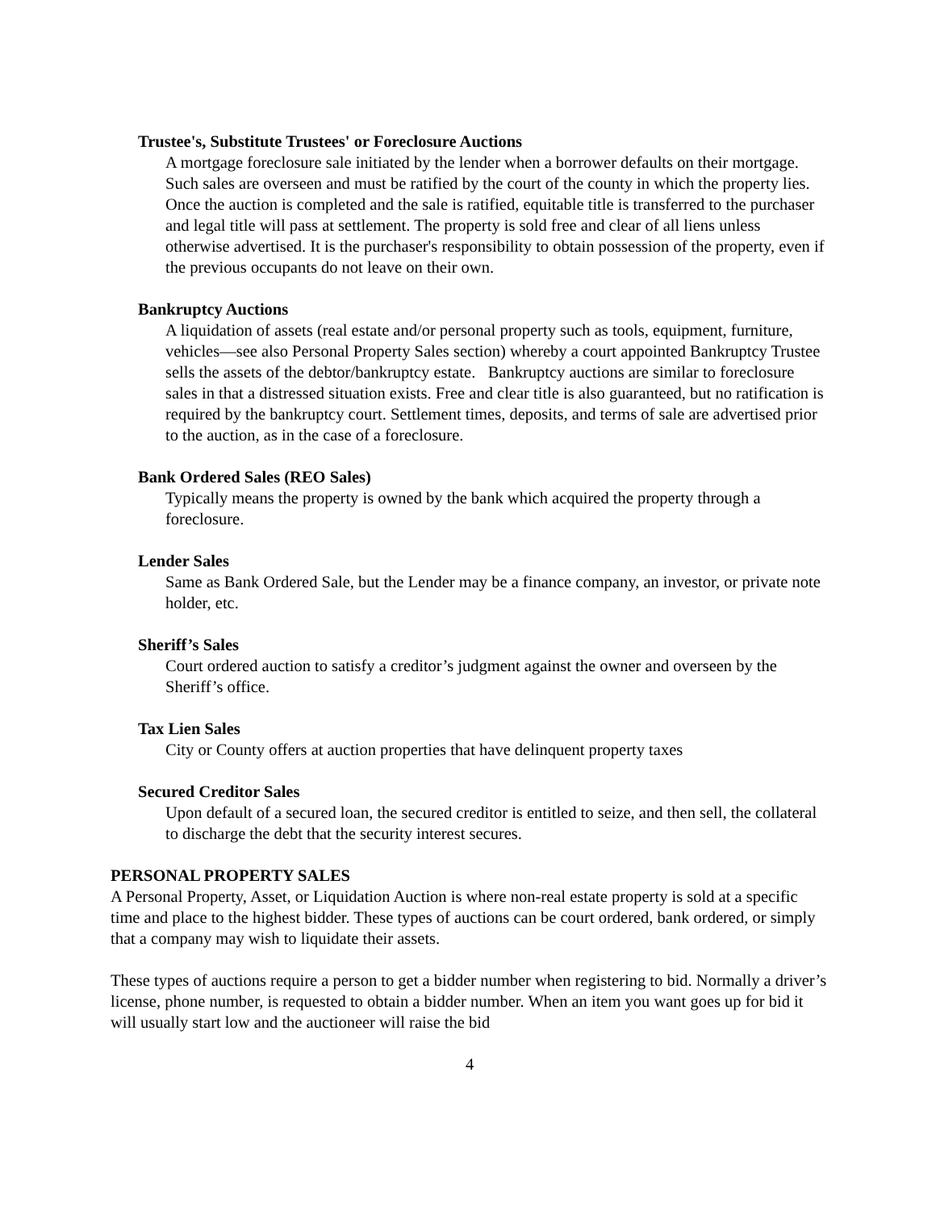Trustee's, Substitute Trustees' or Foreclosure Auctions
A mortgage foreclosure sale initiated by the lender when a borrower defaults on their mortgage. Such sales are overseen and must be ratified by the court of the county in which the property lies. Once the auction is completed and the sale is ratified, equitable title is transferred to the purchaser and legal title will pass at settlement. The property is sold free and clear of all liens unless otherwise advertised. It is the purchaser's responsibility to obtain possession of the property, even if the previous occupants do not leave on their own.
Bankruptcy Auctions
A liquidation of assets (real estate and/or personal property such as tools, equipment, furniture, vehicles—see also Personal Property Sales section) whereby a court appointed Bankruptcy Trustee sells the assets of the debtor/bankruptcy estate. Bankruptcy auctions are similar to foreclosure sales in that a distressed situation exists. Free and clear title is also guaranteed, but no ratification is required by the bankruptcy court. Settlement times, deposits, and terms of sale are advertised prior to the auction, as in the case of a foreclosure.
Bank Ordered Sales (REO Sales)
Typically means the property is owned by the bank which acquired the property through a foreclosure.
Lender Sales
Same as Bank Ordered Sale, but the Lender may be a finance company, an investor, or private note holder, etc.
Sheriff’s Sales
Court ordered auction to satisfy a creditor’s judgment against the owner and overseen by the Sheriff’s office.
Tax Lien Sales
City or County offers at auction properties that have delinquent property taxes
Secured Creditor Sales
Upon default of a secured loan, the secured creditor is entitled to seize, and then sell, the collateral to discharge the debt that the security interest secures.
PERSONAL PROPERTY SALES
A Personal Property, Asset, or Liquidation Auction is where non-real estate property is sold at a specific time and place to the highest bidder. These types of auctions can be court ordered, bank ordered, or simply that a company may wish to liquidate their assets.
These types of auctions require a person to get a bidder number when registering to bid. Normally a driver’s license, phone number, is requested to obtain a bidder number. When an item you want goes up for bid it will usually start low and the auctioneer will raise the bid
4